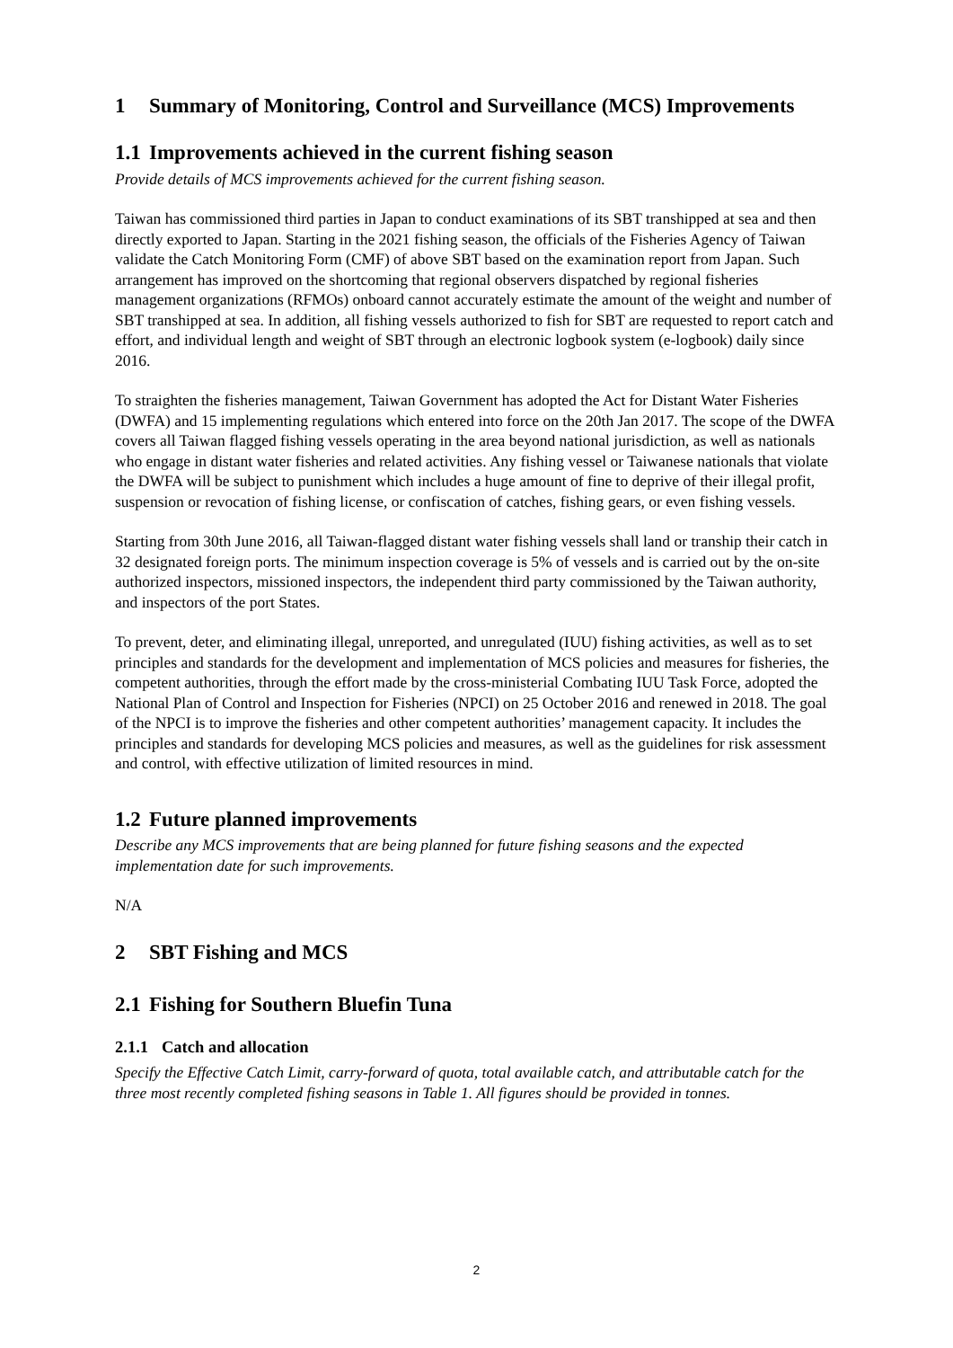1 Summary of Monitoring, Control and Surveillance (MCS) Improvements
1.1 Improvements achieved in the current fishing season
Provide details of MCS improvements achieved for the current fishing season.
Taiwan has commissioned third parties in Japan to conduct examinations of its SBT transhipped at sea and then directly exported to Japan. Starting in the 2021 fishing season, the officials of the Fisheries Agency of Taiwan validate the Catch Monitoring Form (CMF) of above SBT based on the examination report from Japan. Such arrangement has improved on the shortcoming that regional observers dispatched by regional fisheries management organizations (RFMOs) onboard cannot accurately estimate the amount of the weight and number of SBT transhipped at sea. In addition, all fishing vessels authorized to fish for SBT are requested to report catch and effort, and individual length and weight of SBT through an electronic logbook system (e-logbook) daily since 2016.
To straighten the fisheries management, Taiwan Government has adopted the Act for Distant Water Fisheries (DWFA) and 15 implementing regulations which entered into force on the 20th Jan 2017. The scope of the DWFA covers all Taiwan flagged fishing vessels operating in the area beyond national jurisdiction, as well as nationals who engage in distant water fisheries and related activities. Any fishing vessel or Taiwanese nationals that violate the DWFA will be subject to punishment which includes a huge amount of fine to deprive of their illegal profit, suspension or revocation of fishing license, or confiscation of catches, fishing gears, or even fishing vessels.
Starting from 30th June 2016, all Taiwan-flagged distant water fishing vessels shall land or tranship their catch in 32 designated foreign ports. The minimum inspection coverage is 5% of vessels and is carried out by the on-site authorized inspectors, missioned inspectors, the independent third party commissioned by the Taiwan authority, and inspectors of the port States.
To prevent, deter, and eliminating illegal, unreported, and unregulated (IUU) fishing activities, as well as to set principles and standards for the development and implementation of MCS policies and measures for fisheries, the competent authorities, through the effort made by the cross-ministerial Combating IUU Task Force, adopted the National Plan of Control and Inspection for Fisheries (NPCI) on 25 October 2016 and renewed in 2018. The goal of the NPCI is to improve the fisheries and other competent authorities’ management capacity. It includes the principles and standards for developing MCS policies and measures, as well as the guidelines for risk assessment and control, with effective utilization of limited resources in mind.
1.2 Future planned improvements
Describe any MCS improvements that are being planned for future fishing seasons and the expected implementation date for such improvements.
N/A
2 SBT Fishing and MCS
2.1 Fishing for Southern Bluefin Tuna
2.1.1 Catch and allocation
Specify the Effective Catch Limit, carry-forward of quota, total available catch, and attributable catch for the three most recently completed fishing seasons in Table 1. All figures should be provided in tonnes.
2